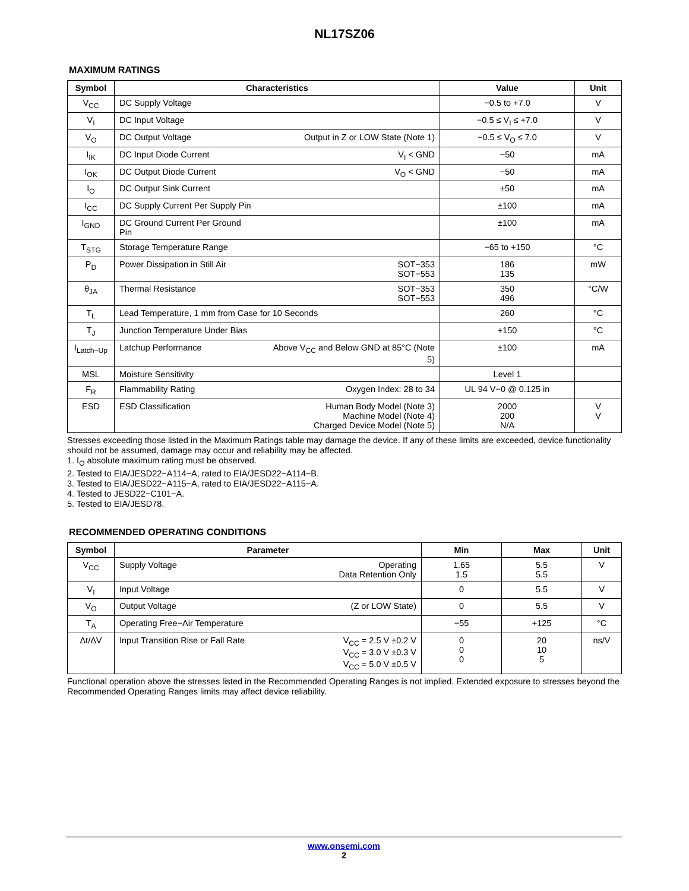NL17SZ06
MAXIMUM RATINGS
| Symbol | Characteristics | | Value | Unit |
| --- | --- | --- | --- | --- |
| V<sub>CC</sub> | DC Supply Voltage | | −0.5 to +7.0 | V |
| V<sub>I</sub> | DC Input Voltage | | −0.5 ≤ V<sub>I</sub> ≤ +7.0 | V |
| V<sub>O</sub> | DC Output Voltage | Output in Z or LOW State (Note 1) | −0.5 ≤ V<sub>O</sub> ≤ 7.0 | V |
| I<sub>IK</sub> | DC Input Diode Current | V<sub>I</sub> < GND | −50 | mA |
| I<sub>OK</sub> | DC Output Diode Current | V<sub>O</sub> < GND | −50 | mA |
| I<sub>O</sub> | DC Output Sink Current | | ±50 | mA |
| I<sub>CC</sub> | DC Supply Current Per Supply Pin | | ±100 | mA |
| I<sub>GND</sub> | DC Ground Current Per Ground Pin | | ±100 | mA |
| T<sub>STG</sub> | Storage Temperature Range | | −65 to +150 | °C |
| P<sub>D</sub> | Power Dissipation in Still Air | SOT−353 SOT−553 | 186 135 | mW |
| θ<sub>JA</sub> | Thermal Resistance | SOT−353 SOT−553 | 350 496 | °C/W |
| T<sub>L</sub> | Lead Temperature, 1 mm from Case for 10 Seconds | | 260 | °C |
| T<sub>J</sub> | Junction Temperature Under Bias | | +150 | °C |
| I<sub>Latch−Up</sub> | Latchup Performance | Above V<sub>CC</sub> and Below GND at 85°C (Note 5) | ±100 | mA |
| MSL | Moisture Sensitivity | | Level 1 | |
| F<sub>R</sub> | Flammability Rating | Oxygen Index: 28 to 34 | UL 94 V−0 @ 0.125 in | |
| ESD | ESD Classification | Human Body Model (Note 3) Machine Model (Note 4) Charged Device Model (Note 5) | 2000 200 N/A | V V |
Stresses exceeding those listed in the Maximum Ratings table may damage the device. If any of these limits are exceeded, device functionality should not be assumed, damage may occur and reliability may be affected.
1. I<sub>O</sub> absolute maximum rating must be observed.
2. Tested to EIA/JESD22−A114−A, rated to EIA/JESD22−A114−B.
3. Tested to EIA/JESD22−A115−A, rated to EIA/JESD22−A115−A.
4. Tested to JESD22−C101−A.
5. Tested to EIA/JESD78.
RECOMMENDED OPERATING CONDITIONS
| Symbol | Parameter | | Min | Max | Unit |
| --- | --- | --- | --- | --- | --- |
| V<sub>CC</sub> | Supply Voltage | Operating Data Retention Only | 1.65 1.5 | 5.5 5.5 | V |
| V<sub>I</sub> | Input Voltage | | 0 | 5.5 | V |
| V<sub>O</sub> | Output Voltage | (Z or LOW State) | 0 | 5.5 | V |
| T<sub>A</sub> | Operating Free−Air Temperature | | −55 | +125 | °C |
| Δt/ΔV | Input Transition Rise or Fall Rate | V<sub>CC</sub> = 2.5 V ±0.2 V V<sub>CC</sub> = 3.0 V ±0.3 V V<sub>CC</sub> = 5.0 V ±0.5 V | 0 0 0 | 20 10 5 | ns/V |
Functional operation above the stresses listed in the Recommended Operating Ranges is not implied. Extended exposure to stresses beyond the Recommended Operating Ranges limits may affect device reliability.
www.onsemi.com
2